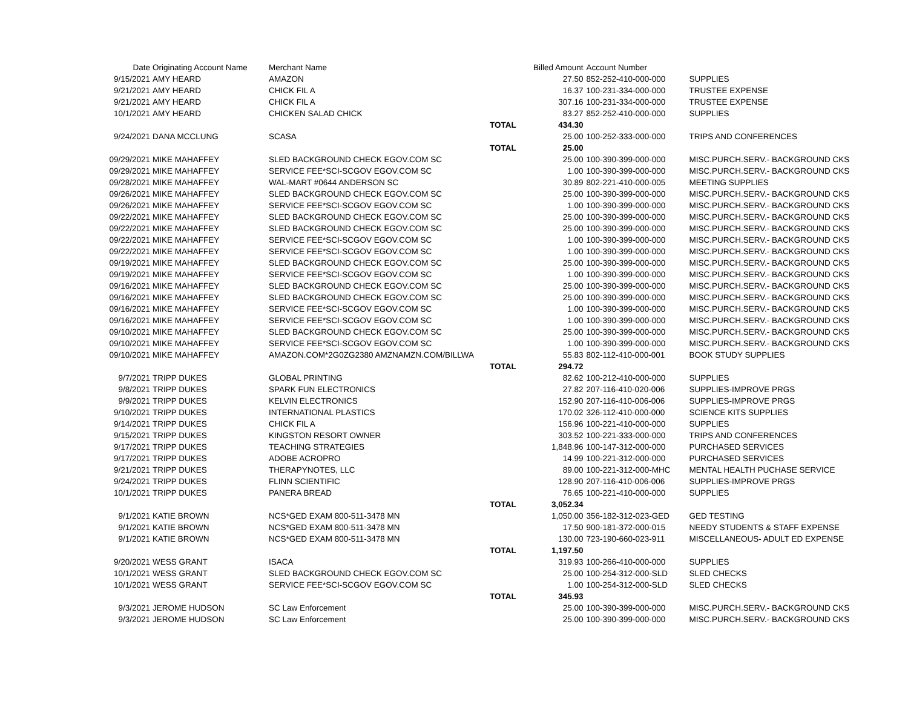| Date | Originating Account Name | Merchant Name | | Billed Amount | Account Number | |
| --- | --- | --- | --- | --- | --- | --- |
| 9/15/2021 | AMY HEARD | AMAZON | | 27.50 | 852-252-410-000-000 | SUPPLIES |
| 9/21/2021 | AMY HEARD | CHICK FIL A | | 16.37 | 100-231-334-000-000 | TRUSTEE EXPENSE |
| 9/21/2021 | AMY HEARD | CHICK FIL A | | 307.16 | 100-231-334-000-000 | TRUSTEE EXPENSE |
| 10/1/2021 | AMY HEARD | CHICKEN SALAD CHICK | | 83.27 | 852-252-410-000-000 | SUPPLIES |
| | | | TOTAL | 434.30 | | |
| 9/24/2021 | DANA MCCLUNG | SCASA | | 25.00 | 100-252-333-000-000 | TRIPS AND CONFERENCES |
| | | | TOTAL | 25.00 | | |
| 09/29/2021 | MIKE MAHAFFEY | SLED BACKGROUND CHECK EGOV.COM SC | | 25.00 | 100-390-399-000-000 | MISC.PURCH.SERV.- BACKGROUND CKS |
| 09/29/2021 | MIKE MAHAFFEY | SERVICE FEE*SCI-SCGOV EGOV.COM SC | | 1.00 | 100-390-399-000-000 | MISC.PURCH.SERV.- BACKGROUND CKS |
| 09/28/2021 | MIKE MAHAFFEY | WAL-MART #0644 ANDERSON SC | | 30.89 | 802-221-410-000-005 | MEETING SUPPLIES |
| 09/26/2021 | MIKE MAHAFFEY | SLED BACKGROUND CHECK EGOV.COM SC | | 25.00 | 100-390-399-000-000 | MISC.PURCH.SERV.- BACKGROUND CKS |
| 09/26/2021 | MIKE MAHAFFEY | SERVICE FEE*SCI-SCGOV EGOV.COM SC | | 1.00 | 100-390-399-000-000 | MISC.PURCH.SERV.- BACKGROUND CKS |
| 09/22/2021 | MIKE MAHAFFEY | SLED BACKGROUND CHECK EGOV.COM SC | | 25.00 | 100-390-399-000-000 | MISC.PURCH.SERV.- BACKGROUND CKS |
| 09/22/2021 | MIKE MAHAFFEY | SLED BACKGROUND CHECK EGOV.COM SC | | 25.00 | 100-390-399-000-000 | MISC.PURCH.SERV.- BACKGROUND CKS |
| 09/22/2021 | MIKE MAHAFFEY | SERVICE FEE*SCI-SCGOV EGOV.COM SC | | 1.00 | 100-390-399-000-000 | MISC.PURCH.SERV.- BACKGROUND CKS |
| 09/22/2021 | MIKE MAHAFFEY | SERVICE FEE*SCI-SCGOV EGOV.COM SC | | 1.00 | 100-390-399-000-000 | MISC.PURCH.SERV.- BACKGROUND CKS |
| 09/19/2021 | MIKE MAHAFFEY | SLED BACKGROUND CHECK EGOV.COM SC | | 25.00 | 100-390-399-000-000 | MISC.PURCH.SERV.- BACKGROUND CKS |
| 09/19/2021 | MIKE MAHAFFEY | SERVICE FEE*SCI-SCGOV EGOV.COM SC | | 1.00 | 100-390-399-000-000 | MISC.PURCH.SERV.- BACKGROUND CKS |
| 09/16/2021 | MIKE MAHAFFEY | SLED BACKGROUND CHECK EGOV.COM SC | | 25.00 | 100-390-399-000-000 | MISC.PURCH.SERV.- BACKGROUND CKS |
| 09/16/2021 | MIKE MAHAFFEY | SLED BACKGROUND CHECK EGOV.COM SC | | 25.00 | 100-390-399-000-000 | MISC.PURCH.SERV.- BACKGROUND CKS |
| 09/16/2021 | MIKE MAHAFFEY | SERVICE FEE*SCI-SCGOV EGOV.COM SC | | 1.00 | 100-390-399-000-000 | MISC.PURCH.SERV.- BACKGROUND CKS |
| 09/16/2021 | MIKE MAHAFFEY | SERVICE FEE*SCI-SCGOV EGOV.COM SC | | 1.00 | 100-390-399-000-000 | MISC.PURCH.SERV.- BACKGROUND CKS |
| 09/10/2021 | MIKE MAHAFFEY | SLED BACKGROUND CHECK EGOV.COM SC | | 25.00 | 100-390-399-000-000 | MISC.PURCH.SERV.- BACKGROUND CKS |
| 09/10/2021 | MIKE MAHAFFEY | SERVICE FEE*SCI-SCGOV EGOV.COM SC | | 1.00 | 100-390-399-000-000 | MISC.PURCH.SERV.- BACKGROUND CKS |
| 09/10/2021 | MIKE MAHAFFEY | AMAZON.COM*2G0ZG2380 AMZNAMZN.COM/BILLWA | | 55.83 | 802-112-410-000-001 | BOOK STUDY SUPPLIES |
| | | | TOTAL | 294.72 | | |
| 9/7/2021 | TRIPP DUKES | GLOBAL PRINTING | | 82.62 | 100-212-410-000-000 | SUPPLIES |
| 9/8/2021 | TRIPP DUKES | SPARK FUN ELECTRONICS | | 27.82 | 207-116-410-020-006 | SUPPLIES-IMPROVE PRGS |
| 9/9/2021 | TRIPP DUKES | KELVIN ELECTRONICS | | 152.90 | 207-116-410-006-006 | SUPPLIES-IMPROVE PRGS |
| 9/10/2021 | TRIPP DUKES | INTERNATIONAL PLASTICS | | 170.02 | 326-112-410-000-000 | SCIENCE KITS SUPPLIES |
| 9/14/2021 | TRIPP DUKES | CHICK FIL A | | 156.96 | 100-221-410-000-000 | SUPPLIES |
| 9/15/2021 | TRIPP DUKES | KINGSTON RESORT OWNER | | 303.52 | 100-221-333-000-000 | TRIPS AND CONFERENCES |
| 9/17/2021 | TRIPP DUKES | TEACHING STRATEGIES | | 1,848.96 | 100-147-312-000-000 | PURCHASED SERVICES |
| 9/17/2021 | TRIPP DUKES | ADOBE ACROPRO | | 14.99 | 100-221-312-000-000 | PURCHASED SERVICES |
| 9/21/2021 | TRIPP DUKES | THERAPYNOTES, LLC | | 89.00 | 100-221-312-000-MHC | MENTAL HEALTH PUCHASE SERVICE |
| 9/24/2021 | TRIPP DUKES | FLINN SCIENTIFIC | | 128.90 | 207-116-410-006-006 | SUPPLIES-IMPROVE PRGS |
| 10/1/2021 | TRIPP DUKES | PANERA BREAD | | 76.65 | 100-221-410-000-000 | SUPPLIES |
| | | | TOTAL | 3,052.34 | | |
| 9/1/2021 | KATIE BROWN | NCS*GED EXAM 800-511-3478 MN | | 1,050.00 | 356-182-312-023-GED | GED TESTING |
| 9/1/2021 | KATIE BROWN | NCS*GED EXAM 800-511-3478 MN | | 17.50 | 900-181-372-000-015 | NEEDY STUDENTS & STAFF EXPENSE |
| 9/1/2021 | KATIE BROWN | NCS*GED EXAM 800-511-3478 MN | | 130.00 | 723-190-660-023-911 | MISCELLANEOUS- ADULT ED EXPENSE |
| | | | TOTAL | 1,197.50 | | |
| 9/20/2021 | WESS GRANT | ISACA | | 319.93 | 100-266-410-000-000 | SUPPLIES |
| 10/1/2021 | WESS GRANT | SLED BACKGROUND CHECK EGOV.COM SC | | 25.00 | 100-254-312-000-SLD | SLED CHECKS |
| 10/1/2021 | WESS GRANT | SERVICE FEE*SCI-SCGOV EGOV.COM SC | | 1.00 | 100-254-312-000-SLD | SLED CHECKS |
| | | | TOTAL | 345.93 | | |
| 9/3/2021 | JEROME HUDSON | SC Law Enforcement | | 25.00 | 100-390-399-000-000 | MISC.PURCH.SERV.- BACKGROUND CKS |
| 9/3/2021 | JEROME HUDSON | SC Law Enforcement | | 25.00 | 100-390-399-000-000 | MISC.PURCH.SERV.- BACKGROUND CKS |